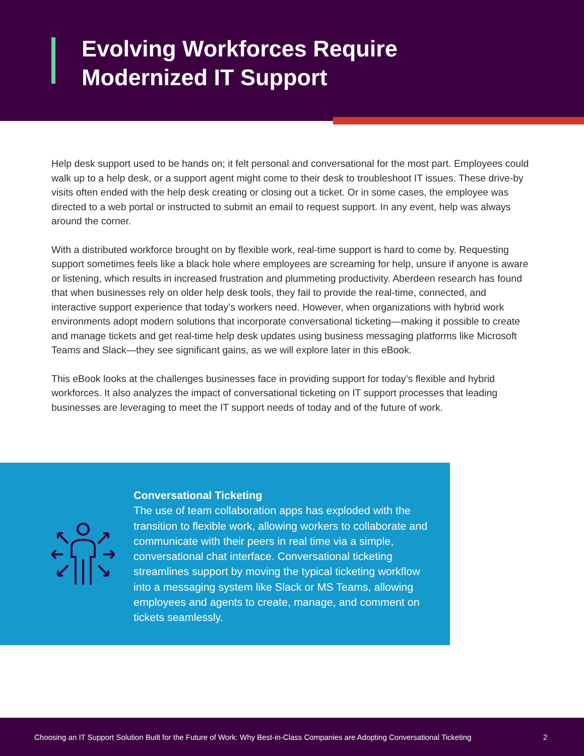Evolving Workforces Require
Modernized IT Support
Help desk support used to be hands on; it felt personal and conversational for the most part. Employees could walk up to a help desk, or a support agent might come to their desk to troubleshoot IT issues. These drive-by visits often ended with the help desk creating or closing out a ticket. Or in some cases, the employee was directed to a web portal or instructed to submit an email to request support. In any event, help was always around the corner.
With a distributed workforce brought on by flexible work, real-time support is hard to come by. Requesting support sometimes feels like a black hole where employees are screaming for help, unsure if anyone is aware or listening, which results in increased frustration and plummeting productivity. Aberdeen research has found that when businesses rely on older help desk tools, they fail to provide the real-time, connected, and interactive support experience that today’s workers need. However, when organizations with hybrid work environments adopt modern solutions that incorporate conversational ticketing—making it possible to create and manage tickets and get real-time help desk updates using business messaging platforms like Microsoft Teams and Slack—they see significant gains, as we will explore later in this eBook.
This eBook looks at the challenges businesses face in providing support for today’s flexible and hybrid workforces. It also analyzes the impact of conversational ticketing on IT support processes that leading businesses are leveraging to meet the IT support needs of today and of the future of work.
Conversational Ticketing
The use of team collaboration apps has exploded with the transition to flexible work, allowing workers to collaborate and communicate with their peers in real time via a simple, conversational chat interface. Conversational ticketing streamlines support by moving the typical ticketing workflow into a messaging system like Slack or MS Teams, allowing employees and agents to create, manage, and comment on tickets seamlessly.
Choosing an IT Support Solution Built for the Future of Work: Why Best-in-Class Companies are Adopting Conversational Ticketing 2